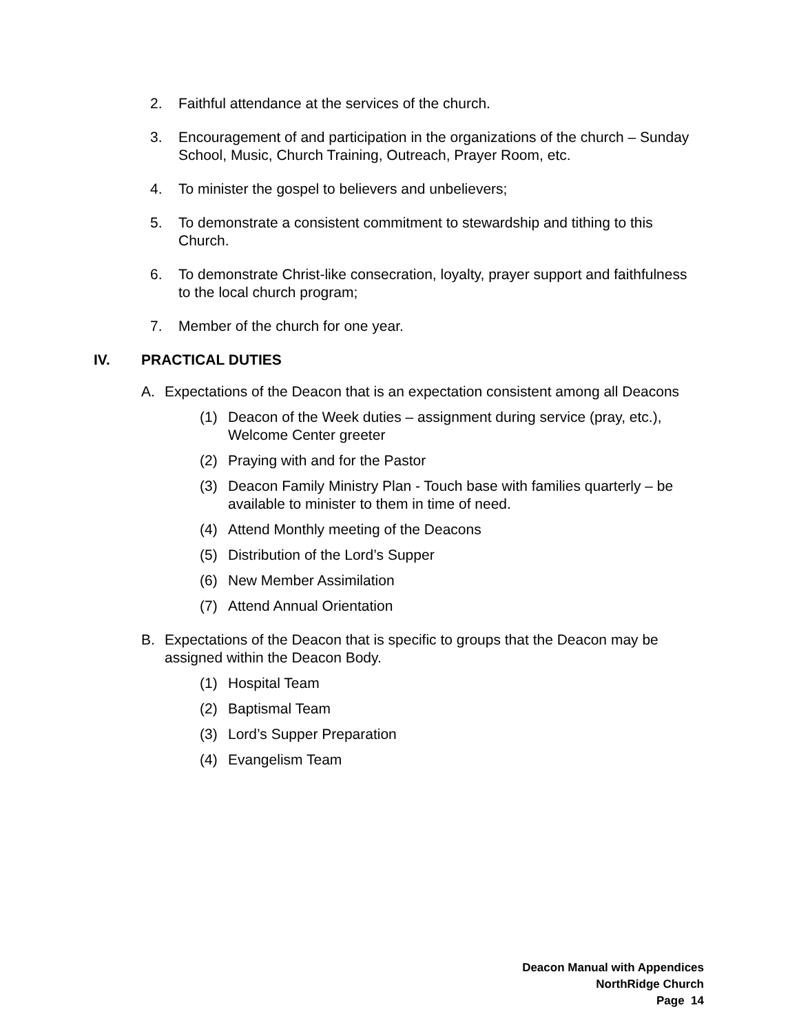2. Faithful attendance at the services of the church.
3. Encouragement of and participation in the organizations of the church – Sunday School, Music, Church Training, Outreach, Prayer Room, etc.
4. To minister the gospel to believers and unbelievers;
5. To demonstrate a consistent commitment to stewardship and tithing to this Church.
6. To demonstrate Christ-like consecration, loyalty, prayer support and faithfulness to the local church program;
7. Member of the church for one year.
IV. PRACTICAL DUTIES
A. Expectations of the Deacon that is an expectation consistent among all Deacons
(1) Deacon of the Week duties – assignment during service (pray, etc.), Welcome Center greeter
(2) Praying with and for the Pastor
(3) Deacon Family Ministry Plan - Touch base with families quarterly – be available to minister to them in time of need.
(4) Attend Monthly meeting of the Deacons
(5) Distribution of the Lord’s Supper
(6) New Member Assimilation
(7) Attend Annual Orientation
B. Expectations of the Deacon that is specific to groups that the Deacon may be assigned within the Deacon Body.
(1) Hospital Team
(2) Baptismal Team
(3) Lord’s Supper Preparation
(4) Evangelism Team
Deacon Manual with Appendices
NorthRidge Church
Page 14